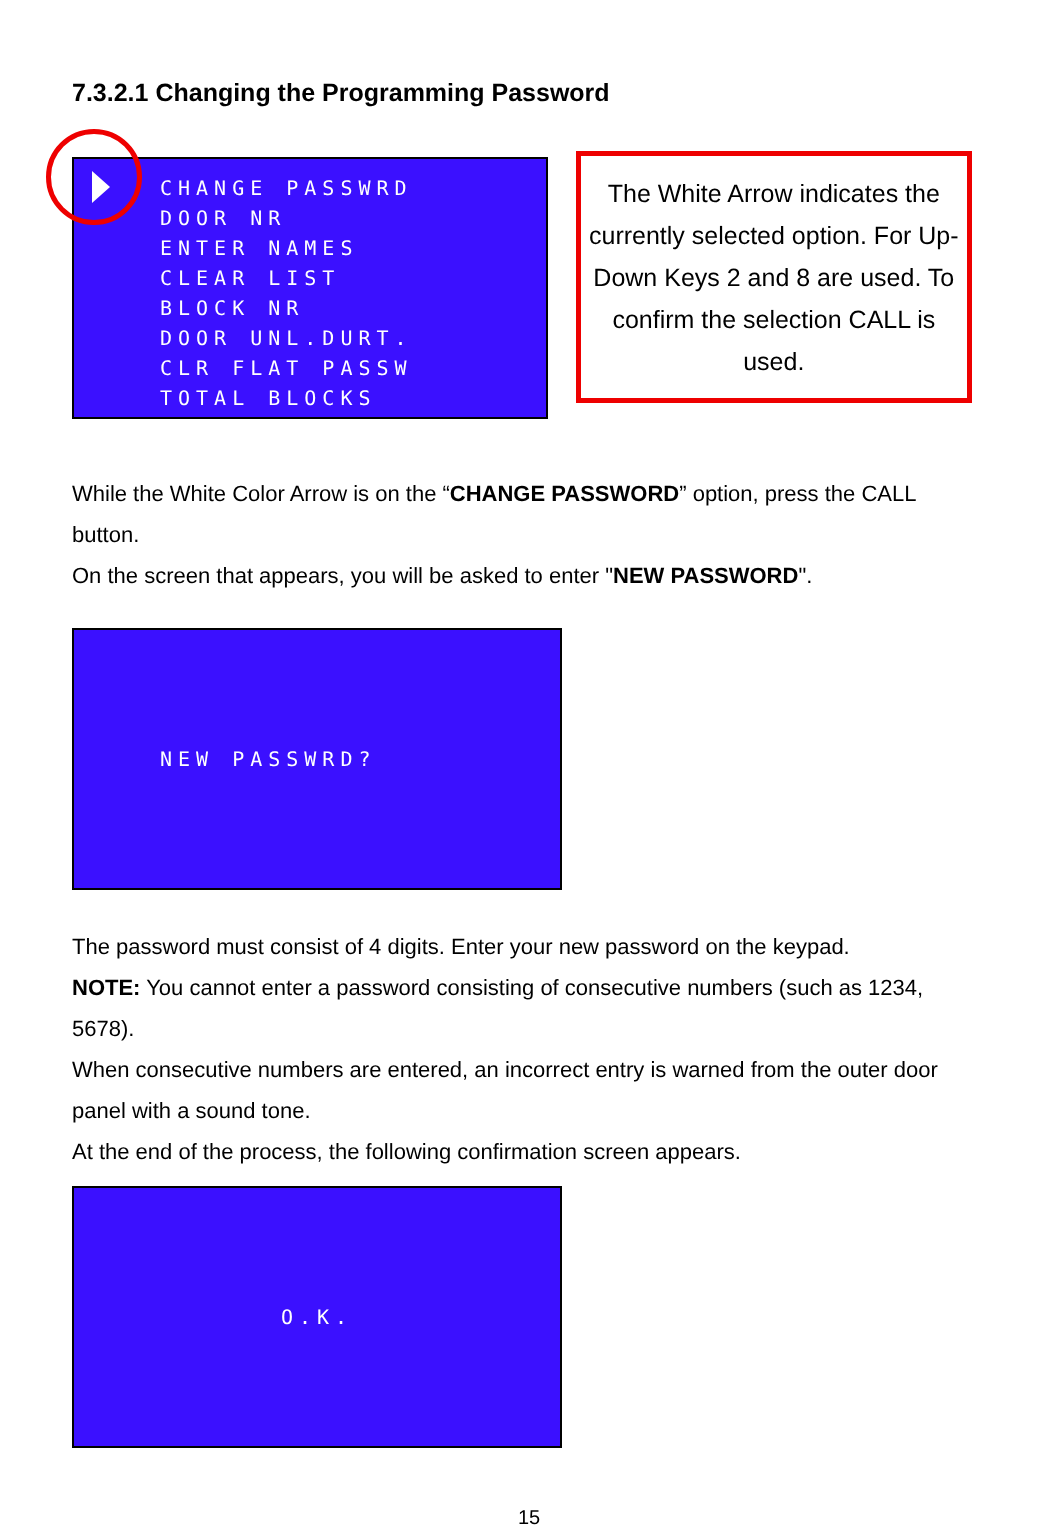7.3.2.1 Changing the Programming Password
CHANGE PASSWRD
DOOR NR
ENTER NAMES
CLEAR LIST
BLOCK NR
DOOR UNL.DURT.
CLR FLAT PASSW
TOTAL BLOCKS
The White Arrow indicates the currently selected option. For Up- Down Keys 2 and 8 are used. To confirm the selection CALL is used.
While the White Color Arrow is on the “CHANGE PASSWORD” option, press the CALL button.
On the screen that appears, you will be asked to enter "NEW PASSWORD".
NEW PASSWRD?
The password must consist of 4 digits. Enter your new password on the keypad.
NOTE: You cannot enter a password consisting of consecutive numbers (such as 1234, 5678).
When consecutive numbers are entered, an incorrect entry is warned from the outer door panel with a sound tone.
At the end of the process, the following confirmation screen appears.
O.K.
15